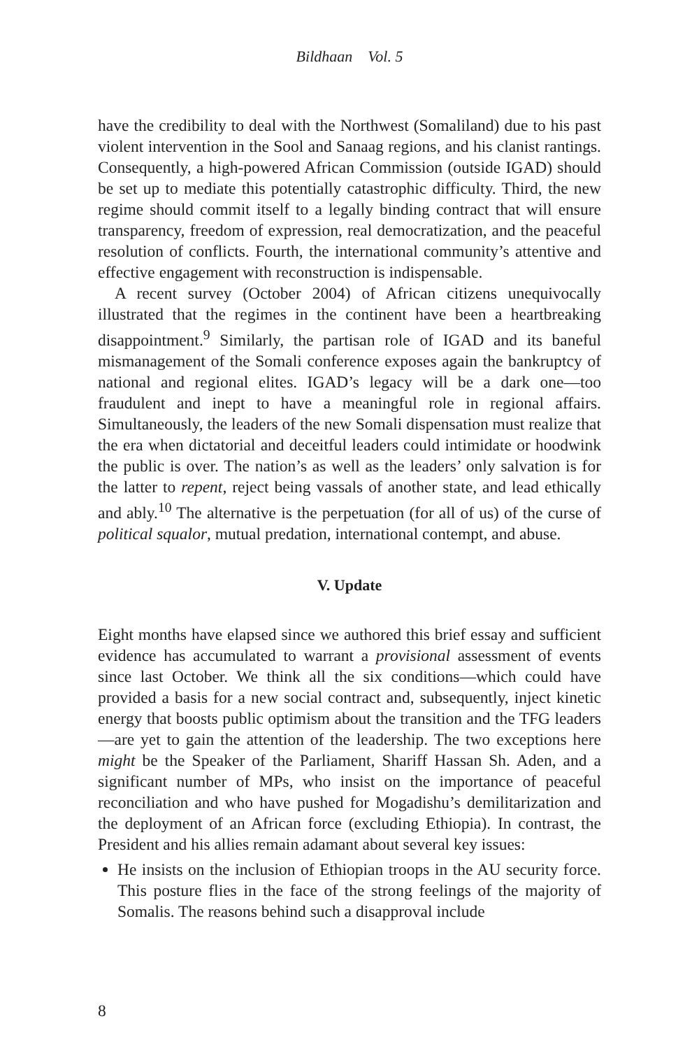Bildhaan Vol. 5
have the credibility to deal with the Northwest (Somaliland) due to his past violent intervention in the Sool and Sanaag regions, and his clanist rantings. Consequently, a high-powered African Commission (outside IGAD) should be set up to mediate this potentially catastrophic difficulty. Third, the new regime should commit itself to a legally binding contract that will ensure transparency, freedom of expression, real democratization, and the peaceful resolution of conflicts. Fourth, the international community’s attentive and effective engagement with reconstruction is indispensable.
A recent survey (October 2004) of African citizens unequivocally illustrated that the regimes in the continent have been a heartbreaking disappointment.<sup>9</sup> Similarly, the partisan role of IGAD and its baneful mismanagement of the Somali conference exposes again the bankruptcy of national and regional elites. IGAD’s legacy will be a dark one—too fraudulent and inept to have a meaningful role in regional affairs. Simultaneously, the leaders of the new Somali dispensation must realize that the era when dictatorial and deceitful leaders could intimidate or hoodwink the public is over. The nation’s as well as the leaders’ only salvation is for the latter to repent, reject being vassals of another state, and lead ethically and ably.<sup>10</sup> The alternative is the perpetuation (for all of us) of the curse of political squalor, mutual predation, international contempt, and abuse.
V. Update
Eight months have elapsed since we authored this brief essay and sufficient evidence has accumulated to warrant a provisional assessment of events since last October. We think all the six conditions—which could have provided a basis for a new social contract and, subsequently, inject kinetic energy that boosts public optimism about the transition and the TFG leaders—are yet to gain the attention of the leadership. The two exceptions here might be the Speaker of the Parliament, Shariff Hassan Sh. Aden, and a significant number of MPs, who insist on the importance of peaceful reconciliation and who have pushed for Mogadishu’s demilitarization and the deployment of an African force (excluding Ethiopia). In contrast, the President and his allies remain adamant about several key issues:
He insists on the inclusion of Ethiopian troops in the AU security force. This posture flies in the face of the strong feelings of the majority of Somalis. The reasons behind such a disapproval include
8